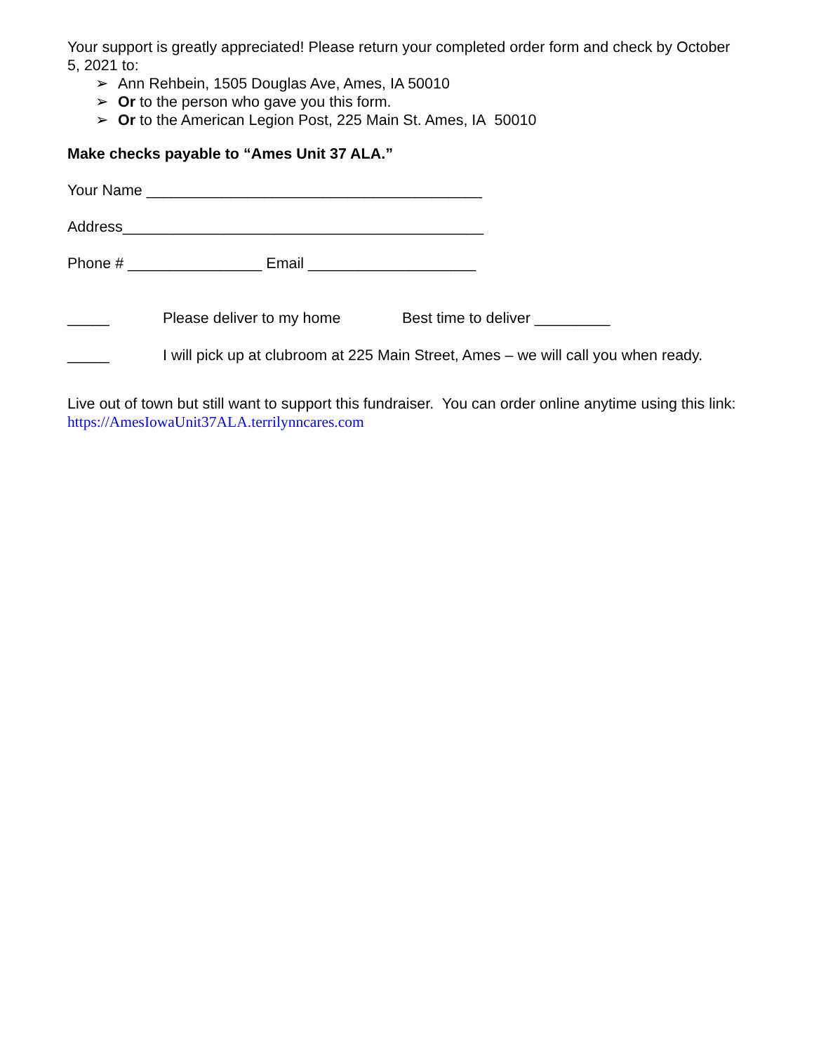Your support is greatly appreciated! Please return your completed order form and check by October 5, 2021 to:
➢ Ann Rehbein, 1505 Douglas Ave, Ames, IA 50010
➢ Or to the person who gave you this form.
➢ Or to the American Legion Post, 225 Main St. Ames, IA 50010
Make checks payable to “Ames Unit 37 ALA.”
Your Name ________________________________________
Address___________________________________________
Phone # ________________ Email ____________________
_____ Please deliver to my home Best time to deliver _________
_____ I will pick up at clubroom at 225 Main Street, Ames – we will call you when ready.
Live out of town but still want to support this fundraiser. You can order online anytime using this link:
https://AmesIowaUnit37ALA.terrilynncares.com